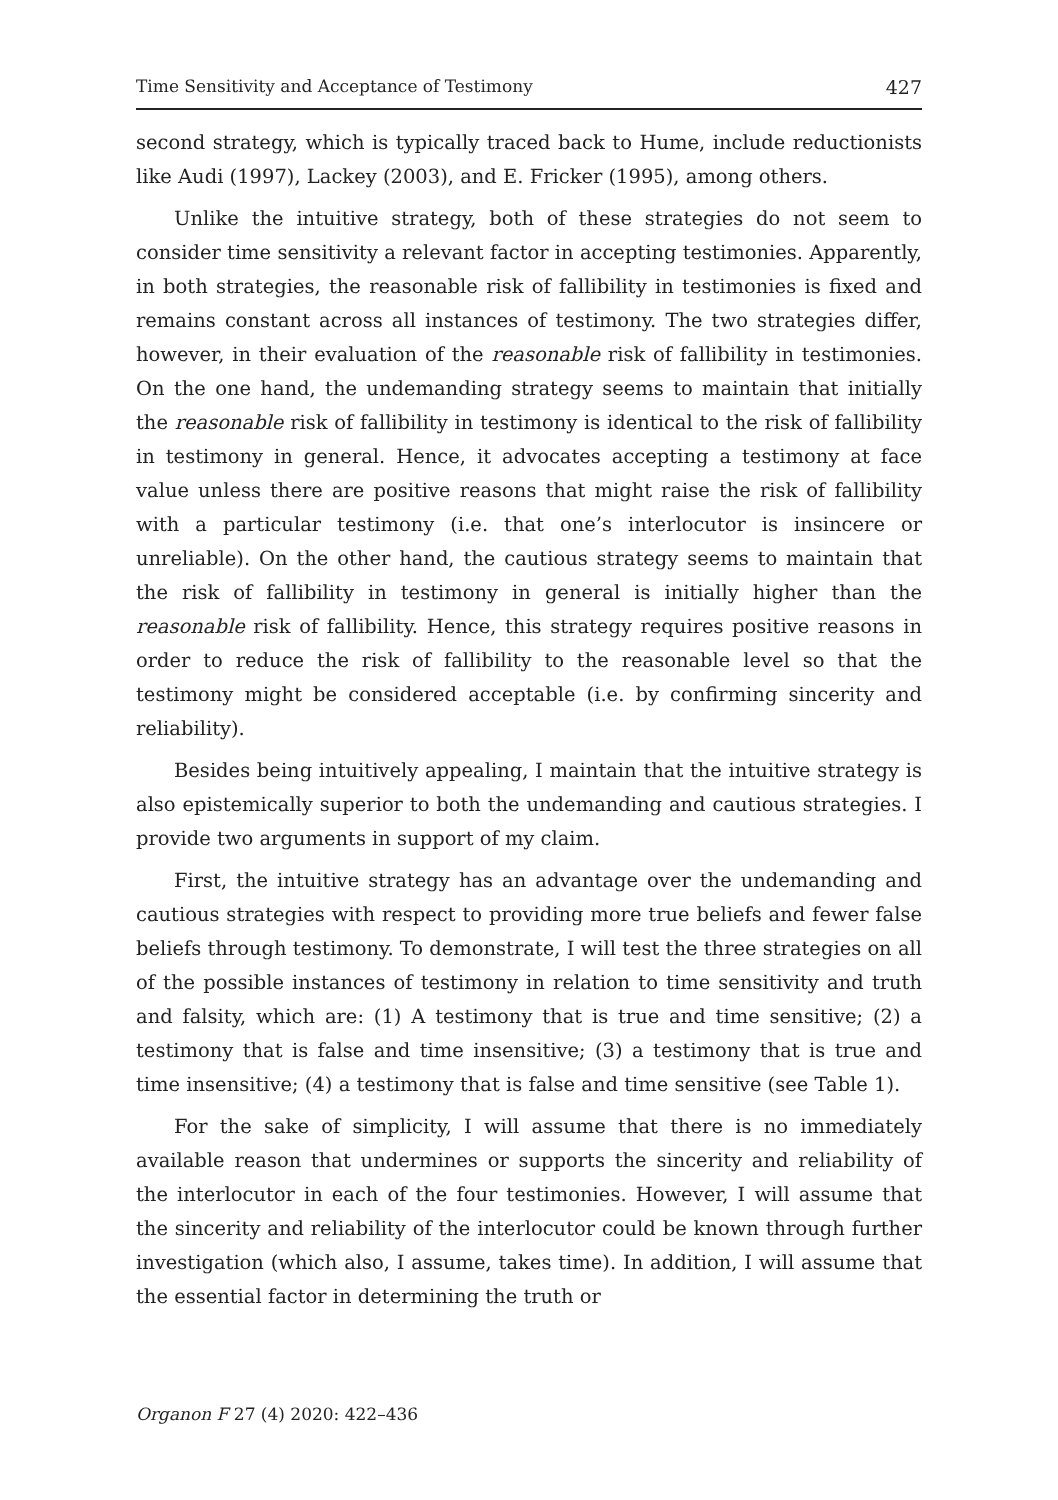Time Sensitivity and Acceptance of Testimony 427
second strategy, which is typically traced back to Hume, include reductionists like Audi (1997), Lackey (2003), and E. Fricker (1995), among others.
Unlike the intuitive strategy, both of these strategies do not seem to consider time sensitivity a relevant factor in accepting testimonies. Apparently, in both strategies, the reasonable risk of fallibility in testimonies is fixed and remains constant across all instances of testimony. The two strategies differ, however, in their evaluation of the reasonable risk of fallibility in testimonies. On the one hand, the undemanding strategy seems to maintain that initially the reasonable risk of fallibility in testimony is identical to the risk of fallibility in testimony in general. Hence, it advocates accepting a testimony at face value unless there are positive reasons that might raise the risk of fallibility with a particular testimony (i.e. that one’s interlocutor is insincere or unreliable). On the other hand, the cautious strategy seems to maintain that the risk of fallibility in testimony in general is initially higher than the reasonable risk of fallibility. Hence, this strategy requires positive reasons in order to reduce the risk of fallibility to the reasonable level so that the testimony might be considered acceptable (i.e. by confirming sincerity and reliability).
Besides being intuitively appealing, I maintain that the intuitive strategy is also epistemically superior to both the undemanding and cautious strategies. I provide two arguments in support of my claim.
First, the intuitive strategy has an advantage over the undemanding and cautious strategies with respect to providing more true beliefs and fewer false beliefs through testimony. To demonstrate, I will test the three strategies on all of the possible instances of testimony in relation to time sensitivity and truth and falsity, which are: (1) A testimony that is true and time sensitive; (2) a testimony that is false and time insensitive; (3) a testimony that is true and time insensitive; (4) a testimony that is false and time sensitive (see Table 1).
For the sake of simplicity, I will assume that there is no immediately available reason that undermines or supports the sincerity and reliability of the interlocutor in each of the four testimonies. However, I will assume that the sincerity and reliability of the interlocutor could be known through further investigation (which also, I assume, takes time). In addition, I will assume that the essential factor in determining the truth or
Organon F 27 (4) 2020: 422–436